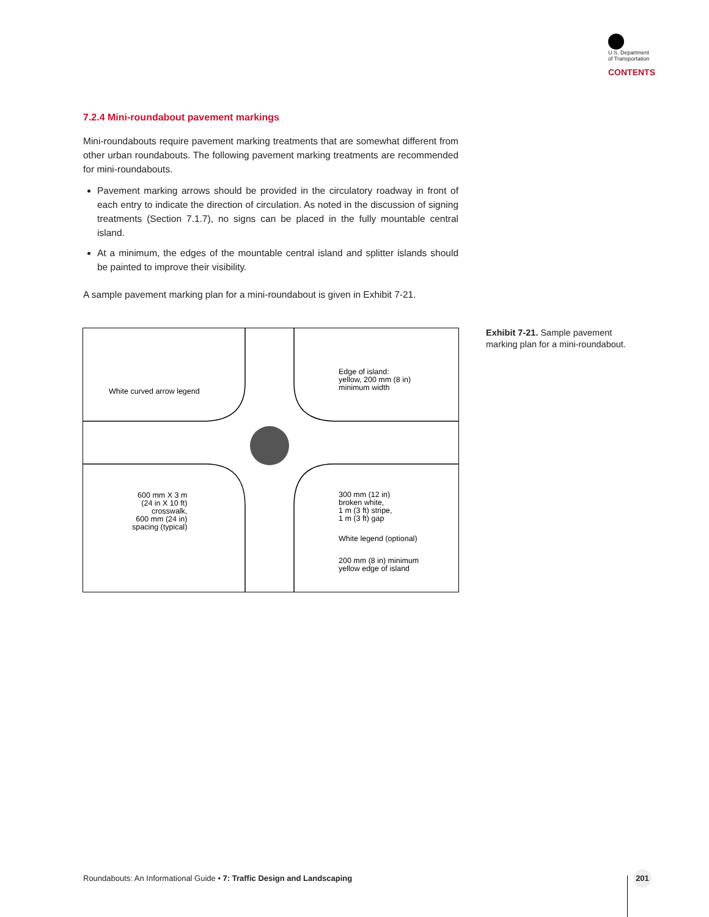U.S. Department
of Transportation
CONTENTS
7.2.4 Mini-roundabout pavement markings
Mini-roundabouts require pavement marking treatments that are somewhat different from other urban roundabouts. The following pavement marking treatments are recommended for mini-roundabouts.
Pavement marking arrows should be provided in the circulatory roadway in front of each entry to indicate the direction of circulation. As noted in the discussion of signing treatments (Section 7.1.7), no signs can be placed in the fully mountable central island.
At a minimum, the edges of the mountable central island and splitter islands should be painted to improve their visibility.
A sample pavement marking plan for a mini-roundabout is given in Exhibit 7-21.
White curved arrow legend
Edge of island:
yellow, 200 mm (8 in)
minimum width
600 mm X 3 m
(24 in X 10 ft)
crosswalk,
600 mm (24 in)
spacing (typical)
300 mm (12 in)
broken white,
1 m (3 ft) stripe,
1 m (3 ft) gap
White legend (optional)
200 mm (8 in) minimum
yellow edge of island
Exhibit 7-21. Sample pavement marking plan for a mini-roundabout.
Roundabouts: An Informational Guide • 7: Traffic Design and Landscaping
201